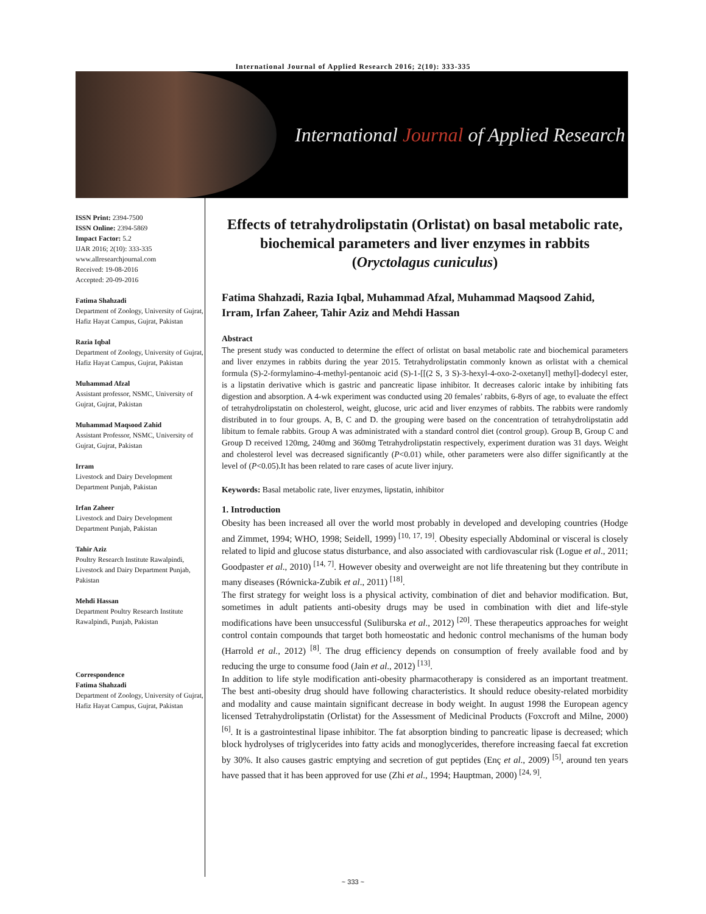International Journal of Applied Research 2016; 2(10): 333-335
International Journal of Applied Research
ISSN Print: 2394-7500
ISSN Online: 2394-5869
Impact Factor: 5.2
IJAR 2016; 2(10): 333-335
www.allresearchjournal.com
Received: 19-08-2016
Accepted: 20-09-2016
Fatima Shahzadi
Department of Zoology, University of Gujrat, Hafiz Hayat Campus, Gujrat, Pakistan
Razia Iqbal
Department of Zoology, University of Gujrat, Hafiz Hayat Campus, Gujrat, Pakistan
Muhammad Afzal
Assistant professor, NSMC, University of Gujrat, Gujrat, Pakistan
Muhammad Maqsood Zahid
Assistant Professor, NSMC, University of Gujrat, Gujrat, Pakistan
Irram
Livestock and Dairy Development Department Punjab, Pakistan
Irfan Zaheer
Livestock and Dairy Development Department Punjab, Pakistan
Tahir Aziz
Poultry Research Institute Rawalpindi, Livestock and Dairy Department Punjab, Pakistan
Mehdi Hassan
Department Poultry Research Institute Rawalpindi, Punjab, Pakistan
Correspondence
Fatima Shahzadi
Department of Zoology, University of Gujrat, Hafiz Hayat Campus, Gujrat, Pakistan
Effects of tetrahydrolipstatin (Orlistat) on basal metabolic rate, biochemical parameters and liver enzymes in rabbits (Oryctolagus cuniculus)
Fatima Shahzadi, Razia Iqbal, Muhammad Afzal, Muhammad Maqsood Zahid, Irram, Irfan Zaheer, Tahir Aziz and Mehdi Hassan
Abstract
The present study was conducted to determine the effect of orlistat on basal metabolic rate and biochemical parameters and liver enzymes in rabbits during the year 2015. Tetrahydrolipstatin commonly known as orlistat with a chemical formula (S)-2-formylamino-4-methyl-pentanoic acid (S)-1-[[(2 S, 3 S)-3-hexyl-4-oxo-2-oxetanyl] methyl]-dodecyl ester, is a lipstatin derivative which is gastric and pancreatic lipase inhibitor. It decreases caloric intake by inhibiting fats digestion and absorption. A 4-wk experiment was conducted using 20 females’ rabbits, 6-8yrs of age, to evaluate the effect of tetrahydrolipstatin on cholesterol, weight, glucose, uric acid and liver enzymes of rabbits. The rabbits were randomly distributed in to four groups. A, B, C and D. the grouping were based on the concentration of tetrahydrolipstatin add libitum to female rabbits. Group A was administrated with a standard control diet (control group). Group B, Group C and Group D received 120mg, 240mg and 360mg Tetrahydrolipstatin respectively, experiment duration was 31 days. Weight and cholesterol level was decreased significantly (P<0.01) while, other parameters were also differ significantly at the level of (P<0.05).It has been related to rare cases of acute liver injury.
Keywords: Basal metabolic rate, liver enzymes, lipstatin, inhibitor
1. Introduction
Obesity has been increased all over the world most probably in developed and developing countries (Hodge and Zimmet, 1994; WHO, 1998; Seidell, 1999) <sup>[10, 17, 19]</sup>. Obesity especially Abdominal or visceral is closely related to lipid and glucose status disturbance, and also associated with cardiovascular risk (Logue et al., 2011; Goodpaster et al., 2010) <sup>[14, 7]</sup>. However obesity and overweight are not life threatening but they contribute in many diseases (Równicka-Zubik et al., 2011) <sup>[18]</sup>.
The first strategy for weight loss is a physical activity, combination of diet and behavior modification. But, sometimes in adult patients anti-obesity drugs may be used in combination with diet and life-style modifications have been unsuccessful (Suliburska et al., 2012) <sup>[20]</sup>. These therapeutics approaches for weight control contain compounds that target both homeostatic and hedonic control mechanisms of the human body (Harrold et al., 2012) <sup>[8]</sup>. The drug efficiency depends on consumption of freely available food and by reducing the urge to consume food (Jain et al., 2012) <sup>[13]</sup>.
In addition to life style modification anti-obesity pharmacotherapy is considered as an important treatment. The best anti-obesity drug should have following characteristics. It should reduce obesity-related morbidity and modality and cause maintain significant decrease in body weight. In august 1998 the European agency licensed Tetrahydrolipstatin (Orlistat) for the Assessment of Medicinal Products (Foxcroft and Milne, 2000) <sup>[6]</sup>. It is a gastrointestinal lipase inhibitor. The fat absorption binding to pancreatic lipase is decreased; which block hydrolyses of triglycerides into fatty acids and monoglycerides, therefore increasing faecal fat excretion by 30%. It also causes gastric emptying and secretion of gut peptides (Enç et al., 2009) <sup>[5]</sup>, around ten years have passed that it has been approved for use (Zhi et al., 1994; Hauptman, 2000) <sup>[24, 9]</sup>.
~ 333 ~